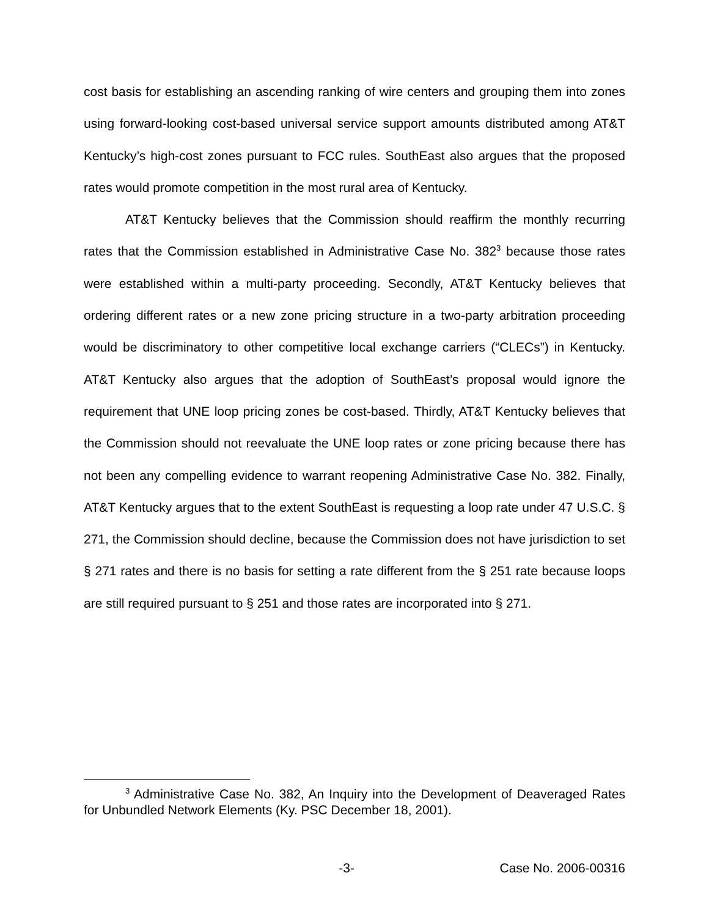cost basis for establishing an ascending ranking of wire centers and grouping them into zones using forward-looking cost-based universal service support amounts distributed among AT&T Kentucky’s high-cost zones pursuant to FCC rules. SouthEast also argues that the proposed rates would promote competition in the most rural area of Kentucky.
AT&T Kentucky believes that the Commission should reaffirm the monthly recurring rates that the Commission established in Administrative Case No. 382<sup>3</sup> because those rates were established within a multi-party proceeding. Secondly, AT&T Kentucky believes that ordering different rates or a new zone pricing structure in a two-party arbitration proceeding would be discriminatory to other competitive local exchange carriers (“CLECs”) in Kentucky. AT&T Kentucky also argues that the adoption of SouthEast’s proposal would ignore the requirement that UNE loop pricing zones be cost-based. Thirdly, AT&T Kentucky believes that the Commission should not reevaluate the UNE loop rates or zone pricing because there has not been any compelling evidence to warrant reopening Administrative Case No. 382. Finally, AT&T Kentucky argues that to the extent SouthEast is requesting a loop rate under 47 U.S.C. § 271, the Commission should decline, because the Commission does not have jurisdiction to set § 271 rates and there is no basis for setting a rate different from the § 251 rate because loops are still required pursuant to § 251 and those rates are incorporated into § 271.
<sup>3</sup> Administrative Case No. 382, An Inquiry into the Development of Deaveraged Rates for Unbundled Network Elements (Ky. PSC December 18, 2001).
-3- Case No. 2006-00316